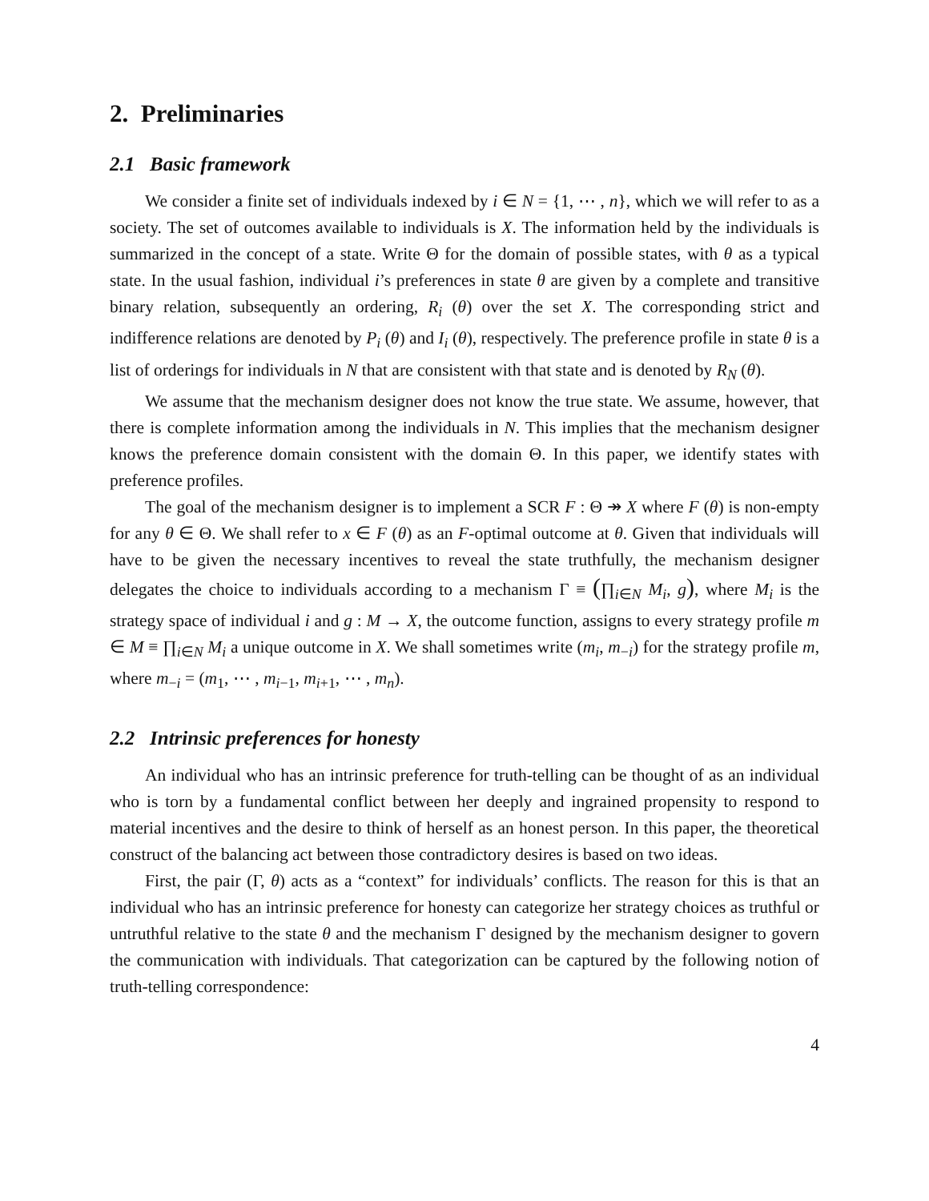2. Preliminaries
2.1 Basic framework
We consider a finite set of individuals indexed by i ∈ N = {1, ⋯ , n}, which we will refer to as a society. The set of outcomes available to individuals is X. The information held by the individuals is summarized in the concept of a state. Write Θ for the domain of possible states, with θ as a typical state. In the usual fashion, individual i’s preferences in state θ are given by a complete and transitive binary relation, subsequently an ordering, R<sub>i</sub> (θ) over the set X. The corresponding strict and indifference relations are denoted by P<sub>i</sub> (θ) and I<sub>i</sub> (θ), respectively. The preference profile in state θ is a list of orderings for individuals in N that are consistent with that state and is denoted by R<sub>N</sub> (θ).
We assume that the mechanism designer does not know the true state. We assume, however, that there is complete information among the individuals in N. This implies that the mechanism designer knows the preference domain consistent with the domain Θ. In this paper, we identify states with preference profiles.
The goal of the mechanism designer is to implement a SCR F : Θ ↠ X where F (θ) is non-empty for any θ ∈ Θ. We shall refer to x ∈ F (θ) as an F-optimal outcome at θ. Given that individuals will have to be given the necessary incentives to reveal the state truthfully, the mechanism designer delegates the choice to individuals according to a mechanism Γ ≡ (∏<sub>i∈N</sub> M<sub>i</sub>, g), where M<sub>i</sub> is the strategy space of individual i and g : M → X, the outcome function, assigns to every strategy profile m ∈ M ≡ ∏<sub>i∈N</sub> M<sub>i</sub> a unique outcome in X. We shall sometimes write (m<sub>i</sub>, m<sub>−i</sub>) for the strategy profile m, where m<sub>−i</sub> = (m<sub>1</sub>, ⋯ , m<sub>i−1</sub>, m<sub>i+1</sub>, ⋯ , m<sub>n</sub>).
2.2 Intrinsic preferences for honesty
An individual who has an intrinsic preference for truth-telling can be thought of as an individual who is torn by a fundamental conflict between her deeply and ingrained propensity to respond to material incentives and the desire to think of herself as an honest person. In this paper, the theoretical construct of the balancing act between those contradictory desires is based on two ideas.
First, the pair (Γ, θ) acts as a “context” for individuals’ conflicts. The reason for this is that an individual who has an intrinsic preference for honesty can categorize her strategy choices as truthful or untruthful relative to the state θ and the mechanism Γ designed by the mechanism designer to govern the communication with individuals. That categorization can be captured by the following notion of truth-telling correspondence:
4